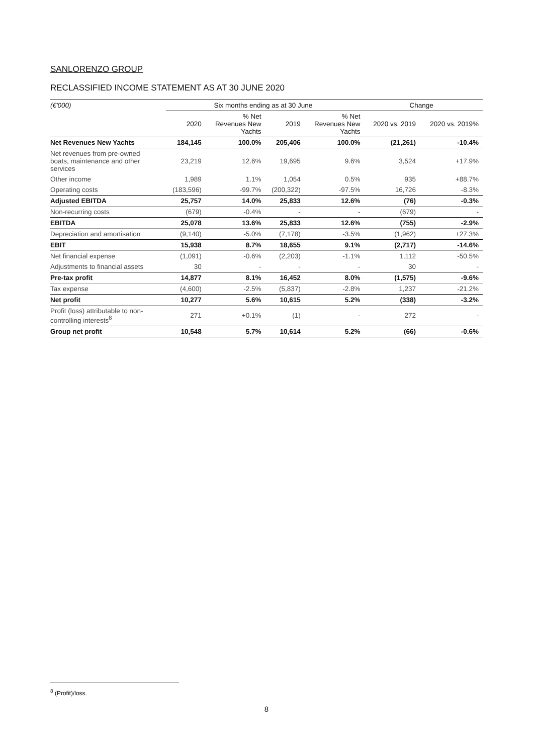SANLORENZO GROUP
RECLASSIFIED INCOME STATEMENT AS AT 30 JUNE 2020
| (€'000) | Six months ending as at 30 June | | | | Change | |
| --- | --- | --- | --- | --- | --- | --- |
| | 2020 | % Net Revenues New Yachts | 2019 | % Net Revenues New Yachts | 2020 vs. 2019 | 2020 vs. 2019% |
| Net Revenues New Yachts | 184,145 | 100.0% | 205,406 | 100.0% | (21,261) | -10.4% |
| Net revenues from pre-owned boats, maintenance and other services | 23,219 | 12.6% | 19,695 | 9.6% | 3,524 | +17.9% |
| Other income | 1,989 | 1.1% | 1,054 | 0.5% | 935 | +88.7% |
| Operating costs | (183,596) | -99.7% | (200,322) | -97.5% | 16,726 | -8.3% |
| Adjusted EBITDA | 25,757 | 14.0% | 25,833 | 12.6% | (76) | -0.3% |
| Non-recurring costs | (679) | -0.4% | - | - | (679) | - |
| EBITDA | 25,078 | 13.6% | 25,833 | 12.6% | (755) | -2.9% |
| Depreciation and amortisation | (9,140) | -5.0% | (7,178) | -3.5% | (1,962) | +27.3% |
| EBIT | 15,938 | 8.7% | 18,655 | 9.1% | (2,717) | -14.6% |
| Net financial expense | (1,091) | -0.6% | (2,203) | -1.1% | 1,112 | -50.5% |
| Adjustments to financial assets | 30 | - | - | - | 30 | - |
| Pre-tax profit | 14,877 | 8.1% | 16,452 | 8.0% | (1,575) | -9.6% |
| Tax expense | (4,600) | -2.5% | (5,837) | -2.8% | 1,237 | -21.2% |
| Net profit | 10,277 | 5.6% | 10,615 | 5.2% | (338) | -3.2% |
| Profit (loss) attributable to non- controlling interests<sup>8</sup> | 271 | +0.1% | (1) | - | 272 | - |
| Group net profit | 10,548 | 5.7% | 10,614 | 5.2% | (66) | -0.6% |
<sup>8</sup> (Profit)/loss.
8